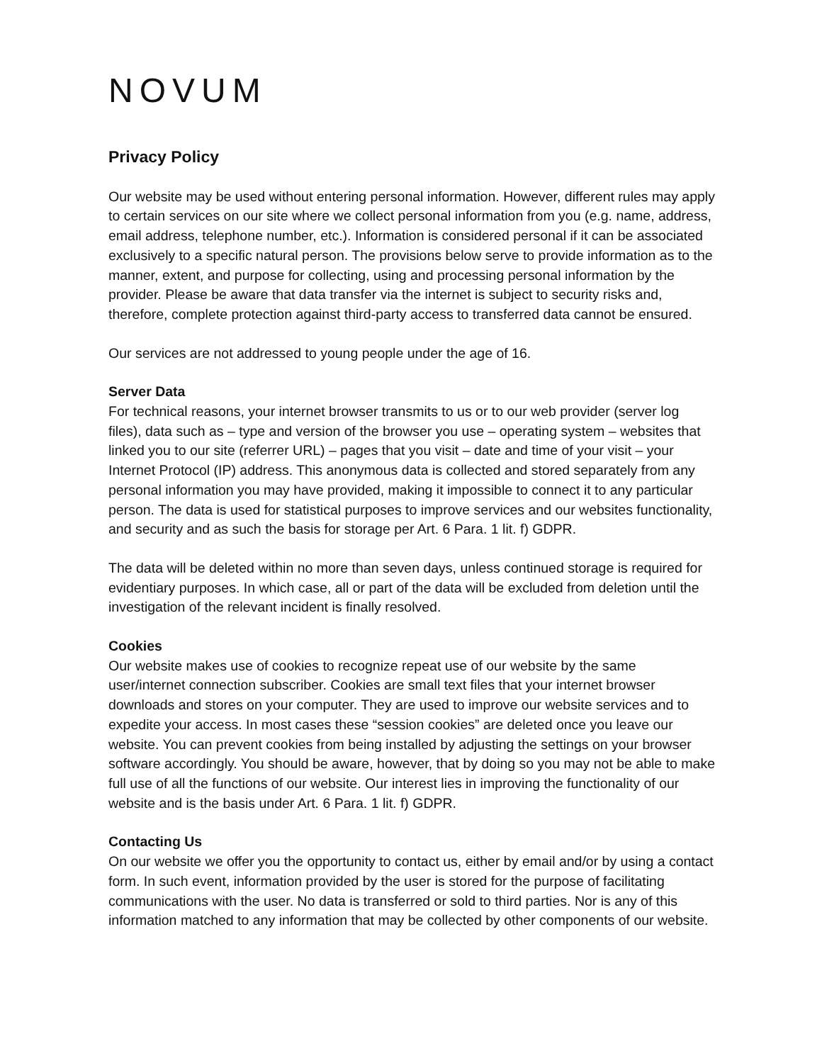NOVUM
Privacy Policy
Our website may be used without entering personal information. However, different rules may apply to certain services on our site where we collect personal information from you (e.g. name, address, email address, telephone number, etc.). Information is considered personal if it can be associated exclusively to a specific natural person. The provisions below serve to provide information as to the manner, extent, and purpose for collecting, using and processing personal information by the provider. Please be aware that data transfer via the internet is subject to security risks and, therefore, complete protection against third-party access to transferred data cannot be ensured.
Our services are not addressed to young people under the age of 16.
Server Data
For technical reasons, your internet browser transmits to us or to our web provider (server log files), data such as – type and version of the browser you use – operating system – websites that linked you to our site (referrer URL) – pages that you visit – date and time of your visit – your Internet Protocol (IP) address. This anonymous data is collected and stored separately from any personal information you may have provided, making it impossible to connect it to any particular person. The data is used for statistical purposes to improve services and our websites functionality, and security and as such the basis for storage per Art. 6 Para. 1 lit. f) GDPR.
The data will be deleted within no more than seven days, unless continued storage is required for evidentiary purposes. In which case, all or part of the data will be excluded from deletion until the investigation of the relevant incident is finally resolved.
Cookies
Our website makes use of cookies to recognize repeat use of our website by the same user/internet connection subscriber. Cookies are small text files that your internet browser downloads and stores on your computer. They are used to improve our website services and to expedite your access. In most cases these “session cookies” are deleted once you leave our website. You can prevent cookies from being installed by adjusting the settings on your browser software accordingly. You should be aware, however, that by doing so you may not be able to make full use of all the functions of our website. Our interest lies in improving the functionality of our website and is the basis under Art. 6 Para. 1 lit. f) GDPR.
Contacting Us
On our website we offer you the opportunity to contact us, either by email and/or by using a contact form. In such event, information provided by the user is stored for the purpose of facilitating communications with the user. No data is transferred or sold to third parties. Nor is any of this information matched to any information that may be collected by other components of our website.